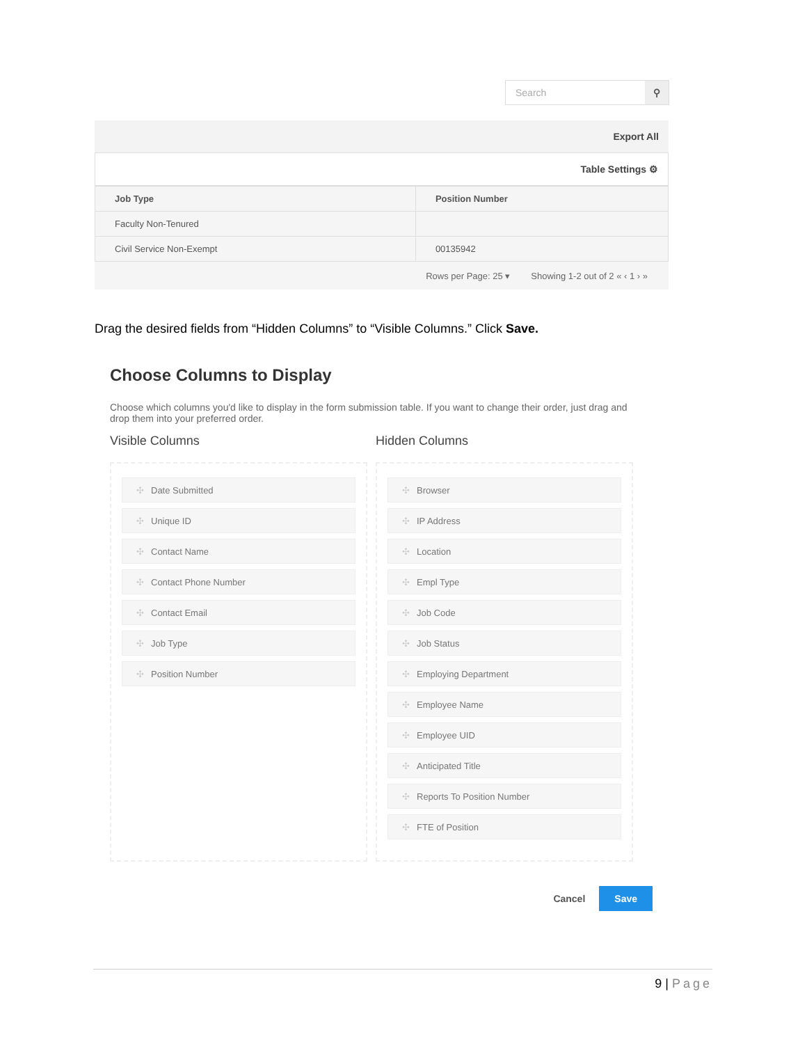Search ⚲
Export All
Table Settings ⚙
| Job Type | Position Number |
| --- | --- |
| Faculty Non-Tenured | |
| Civil Service Non-Exempt | 00135942 |
Rows per Page: 25 ▾ Showing 1-2 out of 2 « ‹ 1 › »
Drag the desired fields from “Hidden Columns” to “Visible Columns.” Click Save.
Choose Columns to Display
Choose which columns you'd like to display in the form submission table. If you want to change their order, just drag and drop them into your preferred order.
Visible Columns
Date Submitted
Unique ID
Contact Name
Contact Phone Number
Contact Email
Job Type
Position Number
Hidden Columns
Browser
IP Address
Location
Empl Type
Job Code
Job Status
Employing Department
Employee Name
Employee UID
Anticipated Title
Reports To Position Number
FTE of Position
Cancel Save
9 | Page